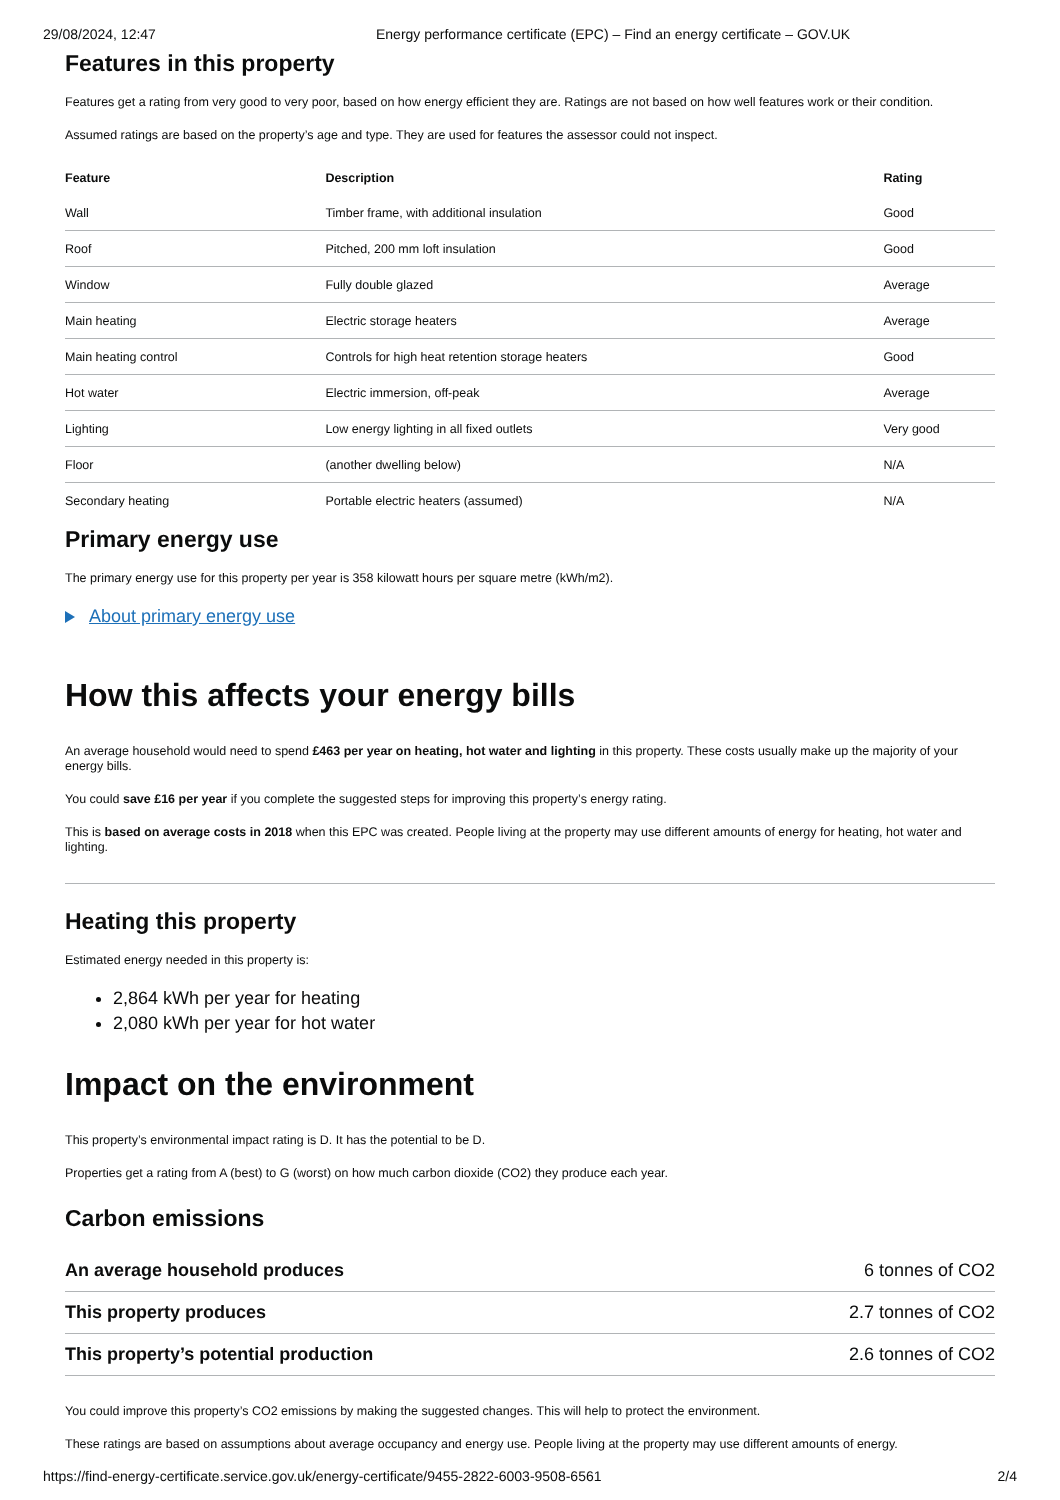29/08/2024, 12:47 Energy performance certificate (EPC) – Find an energy certificate – GOV.UK
Features in this property
Features get a rating from very good to very poor, based on how energy efficient they are. Ratings are not based on how well features work or their condition.
Assumed ratings are based on the property’s age and type. They are used for features the assessor could not inspect.
| Feature | Description | Rating |
| --- | --- | --- |
| Wall | Timber frame, with additional insulation | Good |
| Roof | Pitched, 200 mm loft insulation | Good |
| Window | Fully double glazed | Average |
| Main heating | Electric storage heaters | Average |
| Main heating control | Controls for high heat retention storage heaters | Good |
| Hot water | Electric immersion, off-peak | Average |
| Lighting | Low energy lighting in all fixed outlets | Very good |
| Floor | (another dwelling below) | N/A |
| Secondary heating | Portable electric heaters (assumed) | N/A |
Primary energy use
The primary energy use for this property per year is 358 kilowatt hours per square metre (kWh/m2).
About primary energy use
How this affects your energy bills
An average household would need to spend £463 per year on heating, hot water and lighting in this property. These costs usually make up the majority of your energy bills.
You could save £16 per year if you complete the suggested steps for improving this property’s energy rating.
This is based on average costs in 2018 when this EPC was created. People living at the property may use different amounts of energy for heating, hot water and lighting.
Heating this property
Estimated energy needed in this property is:
2,864 kWh per year for heating
2,080 kWh per year for hot water
Impact on the environment
This property’s environmental impact rating is D. It has the potential to be D.
Properties get a rating from A (best) to G (worst) on how much carbon dioxide (CO2) they produce each year.
Carbon emissions
| An average household produces | 6 tonnes of CO2 |
| This property produces | 2.7 tonnes of CO2 |
| This property’s potential production | 2.6 tonnes of CO2 |
You could improve this property’s CO2 emissions by making the suggested changes. This will help to protect the environment.
These ratings are based on assumptions about average occupancy and energy use. People living at the property may use different amounts of energy.
https://find-energy-certificate.service.gov.uk/energy-certificate/9455-2822-6003-9508-6561 2/4